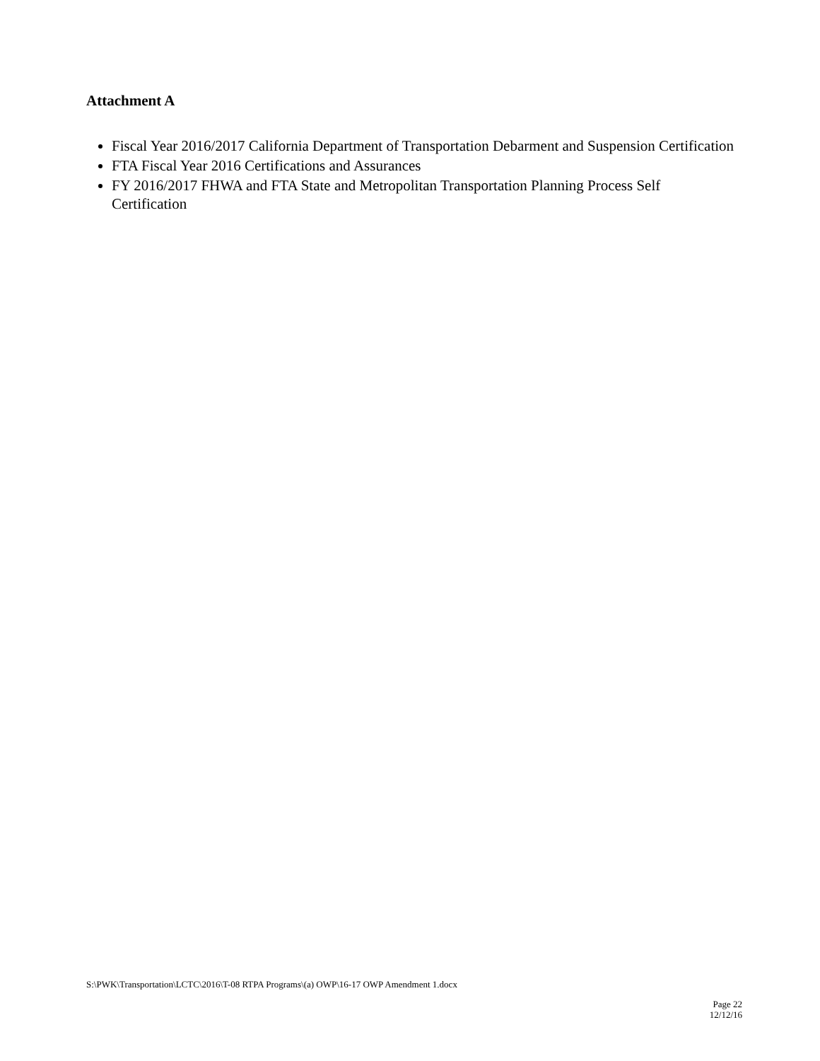Attachment A
Fiscal Year 2016/2017 California Department of Transportation Debarment and Suspension Certification
FTA Fiscal Year 2016 Certifications and Assurances
FY 2016/2017 FHWA and FTA State and Metropolitan Transportation Planning Process Self Certification
S:\PWK\Transportation\LCTC\2016\T-08 RTPA Programs\(a) OWP\16-17 OWP Amendment 1.docx
Page 22
12/12/16